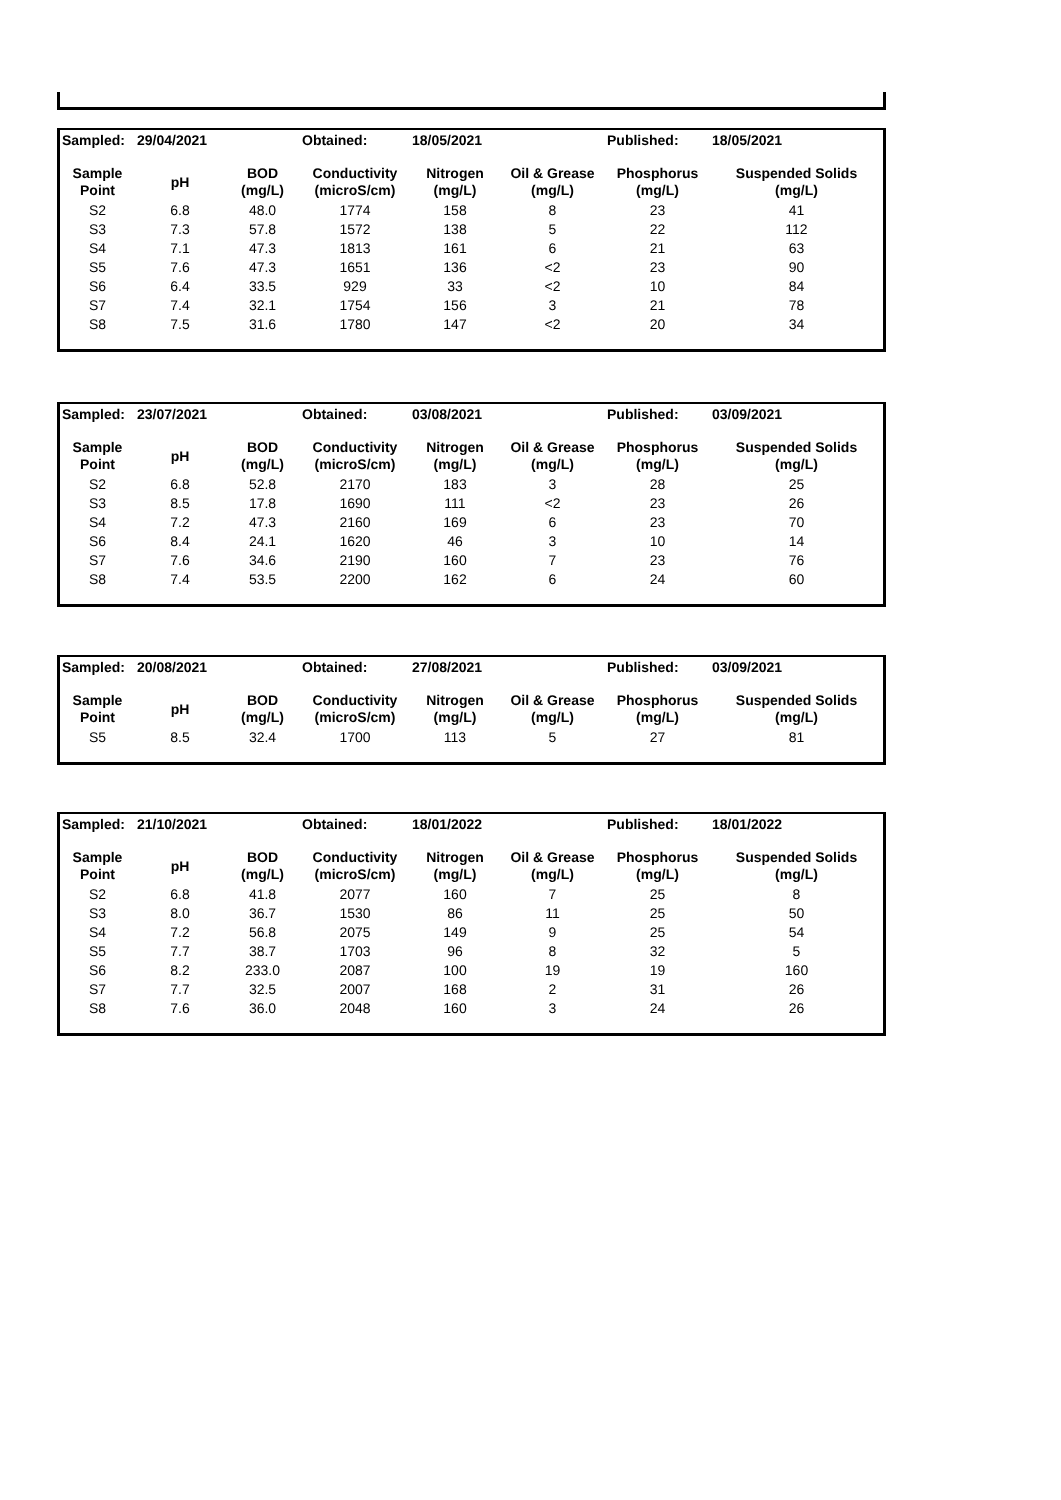| Sampled: | 29/04/2021 | | Obtained: | 18/05/2021 | | Published: | 18/05/2021 |
| Sample Point | pH | BOD (mg/L) | Conductivity (microS/cm) | Nitrogen (mg/L) | Oil & Grease (mg/L) | Phosphorus (mg/L) | Suspended Solids (mg/L) |
| S2 | 6.8 | 48.0 | 1774 | 158 | 8 | 23 | 41 |
| S3 | 7.3 | 57.8 | 1572 | 138 | 5 | 22 | 112 |
| S4 | 7.1 | 47.3 | 1813 | 161 | 6 | 21 | 63 |
| S5 | 7.6 | 47.3 | 1651 | 136 | <2 | 23 | 90 |
| S6 | 6.4 | 33.5 | 929 | 33 | <2 | 10 | 84 |
| S7 | 7.4 | 32.1 | 1754 | 156 | 3 | 21 | 78 |
| S8 | 7.5 | 31.6 | 1780 | 147 | <2 | 20 | 34 |
| Sampled: | 23/07/2021 | | Obtained: | 03/08/2021 | | Published: | 03/09/2021 |
| Sample Point | pH | BOD (mg/L) | Conductivity (microS/cm) | Nitrogen (mg/L) | Oil & Grease (mg/L) | Phosphorus (mg/L) | Suspended Solids (mg/L) |
| S2 | 6.8 | 52.8 | 2170 | 183 | 3 | 28 | 25 |
| S3 | 8.5 | 17.8 | 1690 | 111 | <2 | 23 | 26 |
| S4 | 7.2 | 47.3 | 2160 | 169 | 6 | 23 | 70 |
| S6 | 8.4 | 24.1 | 1620 | 46 | 3 | 10 | 14 |
| S7 | 7.6 | 34.6 | 2190 | 160 | 7 | 23 | 76 |
| S8 | 7.4 | 53.5 | 2200 | 162 | 6 | 24 | 60 |
| Sampled: | 20/08/2021 | | Obtained: | 27/08/2021 | | Published: | 03/09/2021 |
| Sample Point | pH | BOD (mg/L) | Conductivity (microS/cm) | Nitrogen (mg/L) | Oil & Grease (mg/L) | Phosphorus (mg/L) | Suspended Solids (mg/L) |
| S5 | 8.5 | 32.4 | 1700 | 113 | 5 | 27 | 81 |
| Sampled: | 21/10/2021 | | Obtained: | 18/01/2022 | | Published: | 18/01/2022 |
| Sample Point | pH | BOD (mg/L) | Conductivity (microS/cm) | Nitrogen (mg/L) | Oil & Grease (mg/L) | Phosphorus (mg/L) | Suspended Solids (mg/L) |
| S2 | 6.8 | 41.8 | 2077 | 160 | 7 | 25 | 8 |
| S3 | 8.0 | 36.7 | 1530 | 86 | 11 | 25 | 50 |
| S4 | 7.2 | 56.8 | 2075 | 149 | 9 | 25 | 54 |
| S5 | 7.7 | 38.7 | 1703 | 96 | 8 | 32 | 5 |
| S6 | 8.2 | 233.0 | 2087 | 100 | 19 | 19 | 160 |
| S7 | 7.7 | 32.5 | 2007 | 168 | 2 | 31 | 26 |
| S8 | 7.6 | 36.0 | 2048 | 160 | 3 | 24 | 26 |